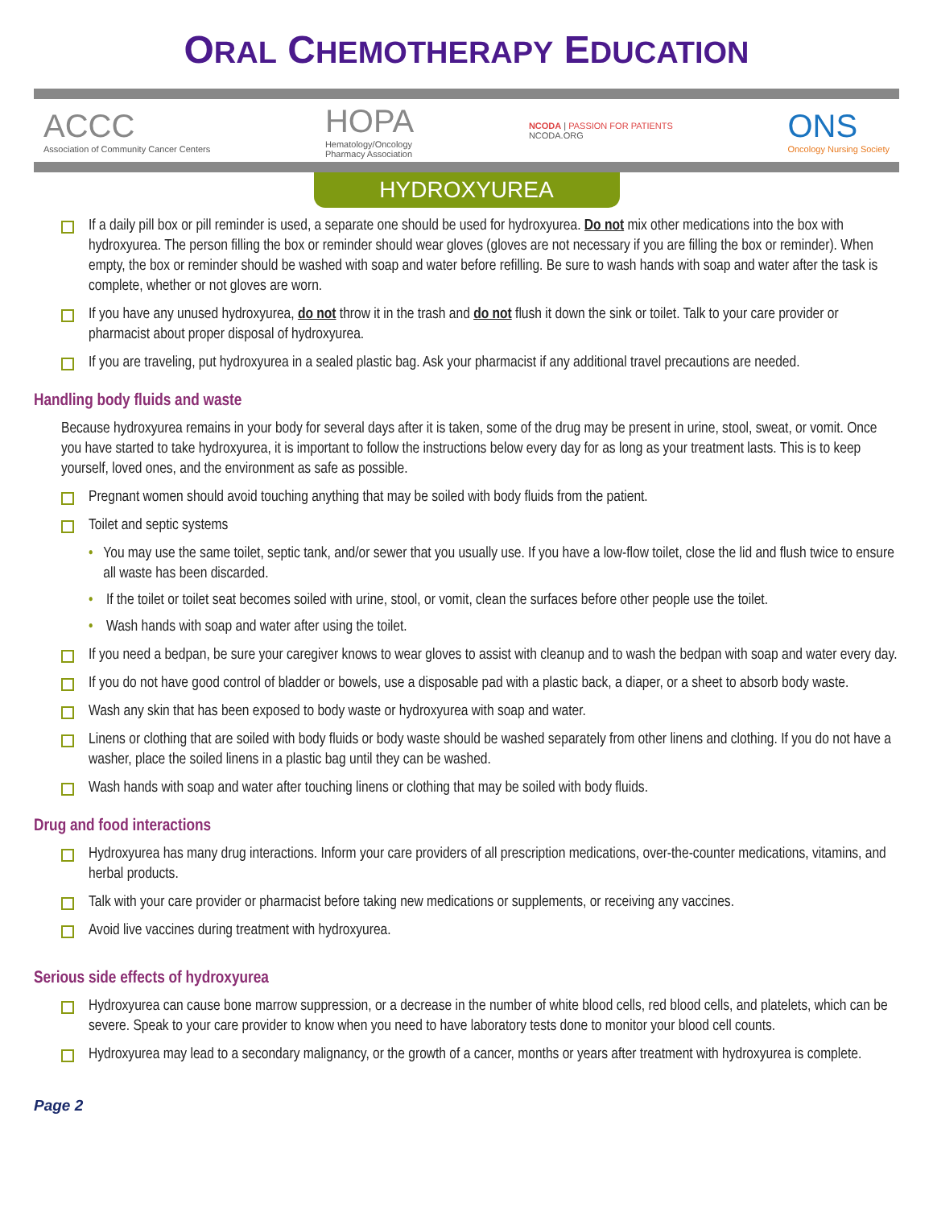ORAL CHEMOTHERAPY EDUCATION
ACCC
Association of Community Cancer Centers
HOPA
Hematology/Oncology
Pharmacy Association
NCODA | PASSION FOR PATIENTS
NCODA.ORG
ONS
Oncology Nursing Society
HYDROXYUREA
If a daily pill box or pill reminder is used, a separate one should be used for hydroxyurea. Do not mix other medications into the box with hydroxyurea. The person filling the box or reminder should wear gloves (gloves are not necessary if you are filling the box or reminder). When empty, the box or reminder should be washed with soap and water before refilling. Be sure to wash hands with soap and water after the task is complete, whether or not gloves are worn.
If you have any unused hydroxyurea, do not throw it in the trash and do not flush it down the sink or toilet. Talk to your care provider or pharmacist about proper disposal of hydroxyurea.
If you are traveling, put hydroxyurea in a sealed plastic bag. Ask your pharmacist if any additional travel precautions are needed.
Handling body fluids and waste
Because hydroxyurea remains in your body for several days after it is taken, some of the drug may be present in urine, stool, sweat, or vomit. Once you have started to take hydroxyurea, it is important to follow the instructions below every day for as long as your treatment lasts. This is to keep yourself, loved ones, and the environment as safe as possible.
Pregnant women should avoid touching anything that may be soiled with body fluids from the patient.
Toilet and septic systems
• You may use the same toilet, septic tank, and/or sewer that you usually use. If you have a low-flow toilet, close the lid and flush twice to ensure all waste has been discarded.
• If the toilet or toilet seat becomes soiled with urine, stool, or vomit, clean the surfaces before other people use the toilet.
• Wash hands with soap and water after using the toilet.
If you need a bedpan, be sure your caregiver knows to wear gloves to assist with cleanup and to wash the bedpan with soap and water every day.
If you do not have good control of bladder or bowels, use a disposable pad with a plastic back, a diaper, or a sheet to absorb body waste.
Wash any skin that has been exposed to body waste or hydroxyurea with soap and water.
Linens or clothing that are soiled with body fluids or body waste should be washed separately from other linens and clothing. If you do not have a washer, place the soiled linens in a plastic bag until they can be washed.
Wash hands with soap and water after touching linens or clothing that may be soiled with body fluids.
Drug and food interactions
Hydroxyurea has many drug interactions. Inform your care providers of all prescription medications, over-the-counter medications, vitamins, and herbal products.
Talk with your care provider or pharmacist before taking new medications or supplements, or receiving any vaccines.
Avoid live vaccines during treatment with hydroxyurea.
Serious side effects of hydroxyurea
Hydroxyurea can cause bone marrow suppression, or a decrease in the number of white blood cells, red blood cells, and platelets, which can be severe. Speak to your care provider to know when you need to have laboratory tests done to monitor your blood cell counts.
Hydroxyurea may lead to a secondary malignancy, or the growth of a cancer, months or years after treatment with hydroxyurea is complete.
Page 2